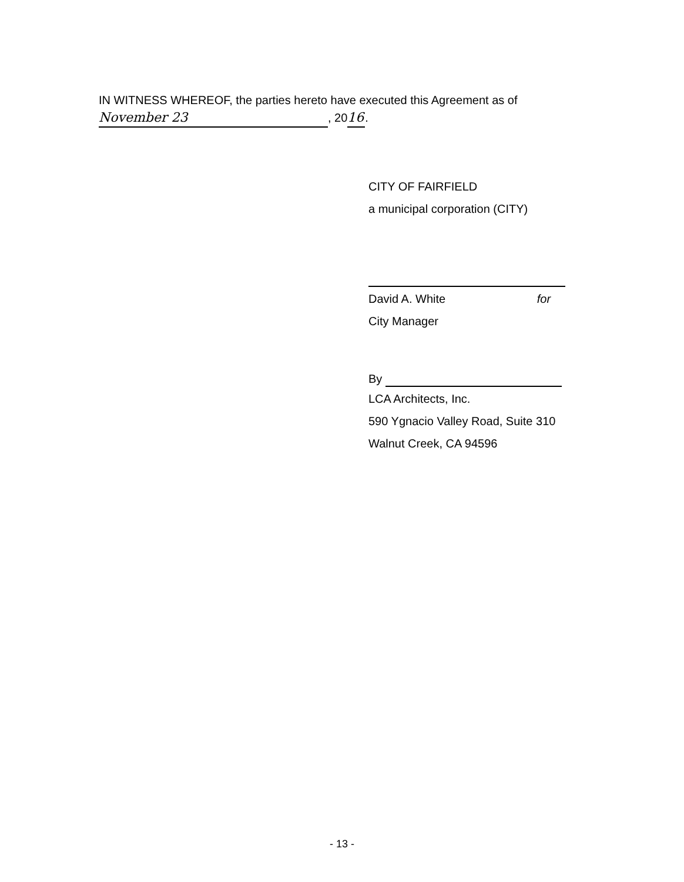IN WITNESS WHEREOF, the parties hereto have executed this Agreement as of
November 23, 20 16.
CITY OF FAIRFIELD
a municipal corporation (CITY)
David A. White for
City Manager
By
LCA Architects, Inc.
590 Ygnacio Valley Road, Suite 310
Walnut Creek, CA 94596
- 13 -